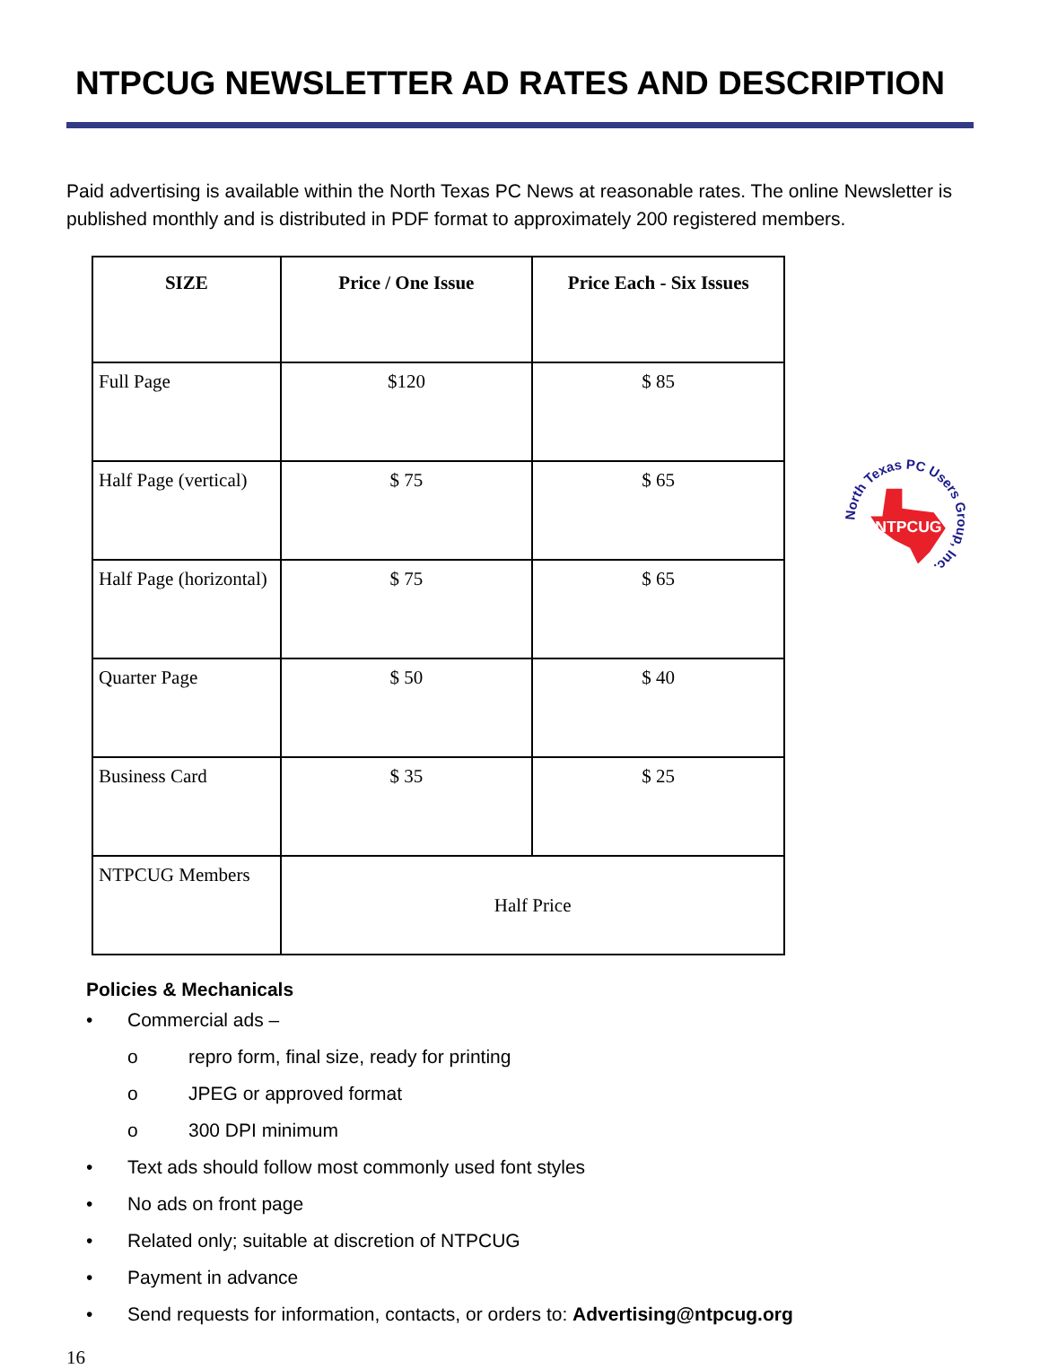NTPCUG NEWSLETTER AD RATES AND DESCRIPTION
Paid advertising is available within the North Texas PC News at reasonable rates. The online Newsletter is published monthly and is distributed in PDF format to approximately 200 registered members.
| SIZE | Price / One Issue | Price Each - Six Issues |
| --- | --- | --- |
| Full Page | $120 | $ 85 |
| Half Page (vertical) | $ 75 | $ 65 |
| Half Page (horizontal) | $ 75 | $ 65 |
| Quarter Page | $ 50 | $ 40 |
| Business Card | $ 35 | $ 25 |
| NTPCUG Members | Half Price | |
North Texas PC Users Group, Inc.
NTPCUG
Policies & Mechanicals
• Commercial ads –
o repro form, final size, ready for printing
o JPEG or approved format
o 300 DPI minimum
• Text ads should follow most commonly used font styles
• No ads on front page
• Related only; suitable at discretion of NTPCUG
• Payment in advance
• Send requests for information, contacts, or orders to: Advertising@ntpcug.org
16